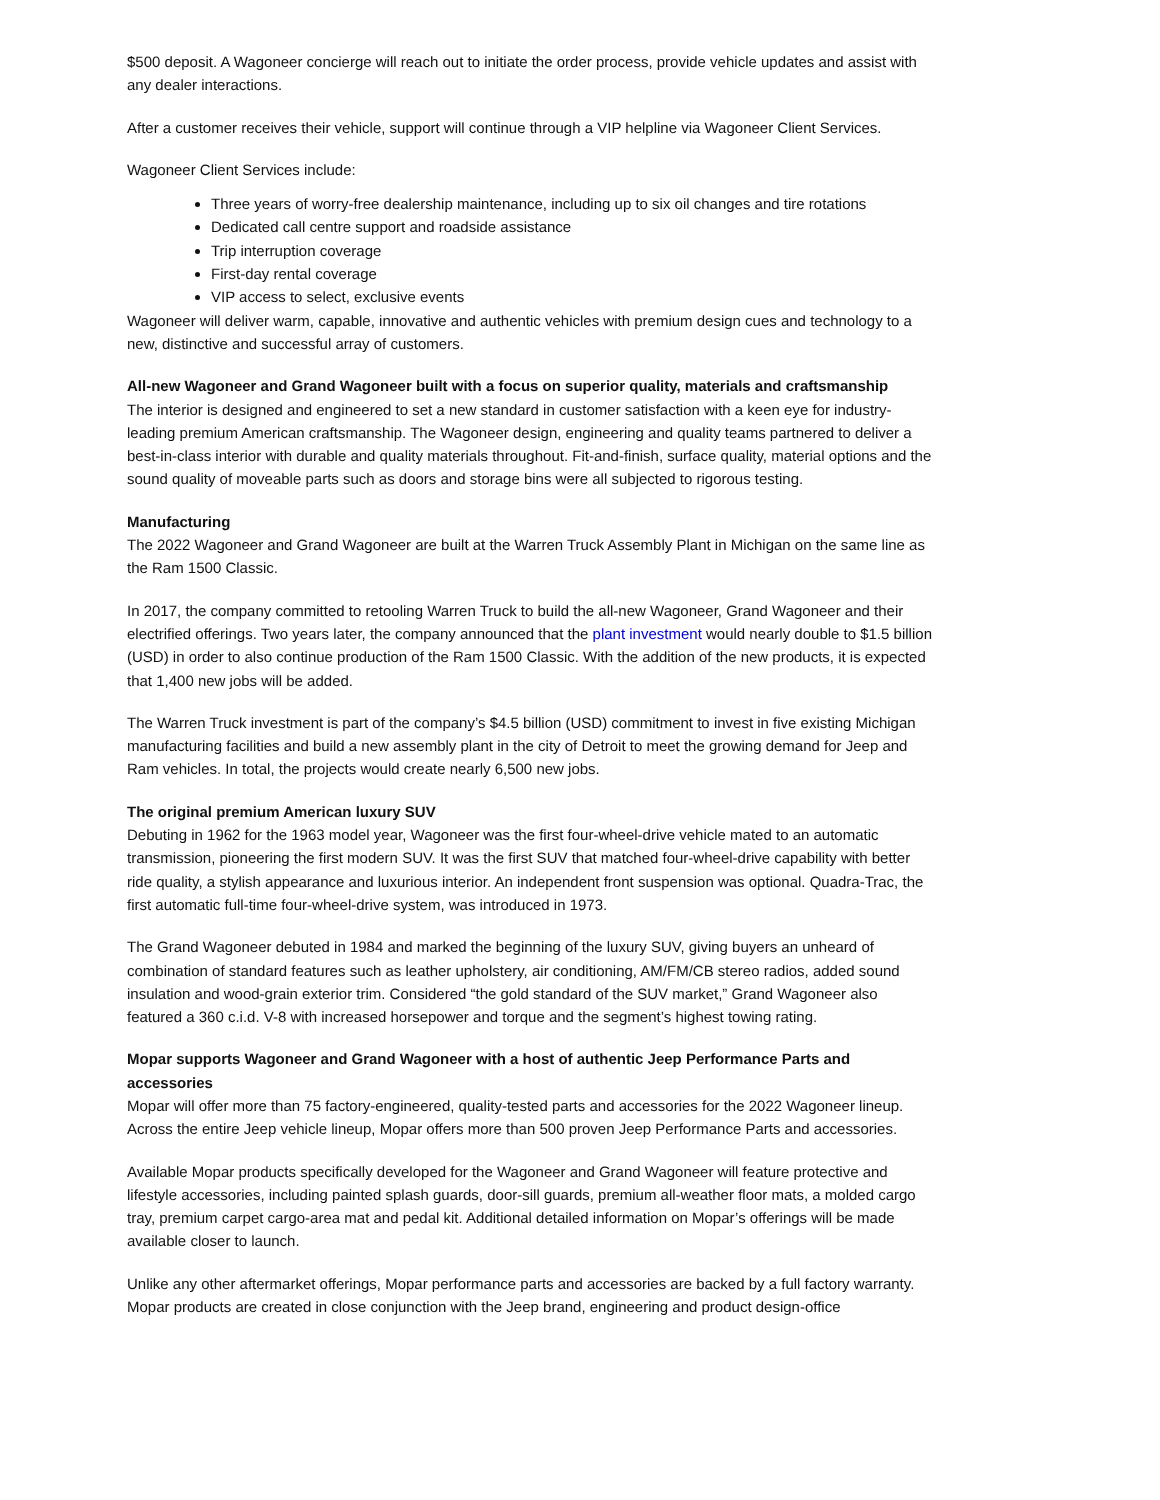$500 deposit. A Wagoneer concierge will reach out to initiate the order process, provide vehicle updates and assist with any dealer interactions.
After a customer receives their vehicle, support will continue through a VIP helpline via Wagoneer Client Services.
Wagoneer Client Services include:
Three years of worry-free dealership maintenance, including up to six oil changes and tire rotations
Dedicated call centre support and roadside assistance
Trip interruption coverage
First-day rental coverage
VIP access to select, exclusive events
Wagoneer will deliver warm, capable, innovative and authentic vehicles with premium design cues and technology to a new, distinctive and successful array of customers.
All-new Wagoneer and Grand Wagoneer built with a focus on superior quality, materials and craftsmanship
The interior is designed and engineered to set a new standard in customer satisfaction with a keen eye for industry-leading premium American craftsmanship. The Wagoneer design, engineering and quality teams partnered to deliver a best-in-class interior with durable and quality materials throughout. Fit-and-finish, surface quality, material options and the sound quality of moveable parts such as doors and storage bins were all subjected to rigorous testing.
Manufacturing
The 2022 Wagoneer and Grand Wagoneer are built at the Warren Truck Assembly Plant in Michigan on the same line as the Ram 1500 Classic.
In 2017, the company committed to retooling Warren Truck to build the all-new Wagoneer, Grand Wagoneer and their electrified offerings. Two years later, the company announced that the plant investment would nearly double to $1.5 billion (USD) in order to also continue production of the Ram 1500 Classic. With the addition of the new products, it is expected that 1,400 new jobs will be added.
The Warren Truck investment is part of the company’s $4.5 billion (USD) commitment to invest in five existing Michigan manufacturing facilities and build a new assembly plant in the city of Detroit to meet the growing demand for Jeep and Ram vehicles. In total, the projects would create nearly 6,500 new jobs.
The original premium American luxury SUV
Debuting in 1962 for the 1963 model year, Wagoneer was the first four-wheel-drive vehicle mated to an automatic transmission, pioneering the first modern SUV. It was the first SUV that matched four-wheel-drive capability with better ride quality, a stylish appearance and luxurious interior. An independent front suspension was optional. Quadra-Trac, the first automatic full-time four-wheel-drive system, was introduced in 1973.
The Grand Wagoneer debuted in 1984 and marked the beginning of the luxury SUV, giving buyers an unheard of combination of standard features such as leather upholstery, air conditioning, AM/FM/CB stereo radios, added sound insulation and wood-grain exterior trim. Considered “the gold standard of the SUV market,” Grand Wagoneer also featured a 360 c.i.d. V-8 with increased horsepower and torque and the segment’s highest towing rating.
Mopar supports Wagoneer and Grand Wagoneer with a host of authentic Jeep Performance Parts and accessories
Mopar will offer more than 75 factory-engineered, quality-tested parts and accessories for the 2022 Wagoneer lineup. Across the entire Jeep vehicle lineup, Mopar offers more than 500 proven Jeep Performance Parts and accessories.
Available Mopar products specifically developed for the Wagoneer and Grand Wagoneer will feature protective and lifestyle accessories, including painted splash guards, door-sill guards, premium all-weather floor mats, a molded cargo tray, premium carpet cargo-area mat and pedal kit. Additional detailed information on Mopar’s offerings will be made available closer to launch.
Unlike any other aftermarket offerings, Mopar performance parts and accessories are backed by a full factory warranty. Mopar products are created in close conjunction with the Jeep brand, engineering and product design-office